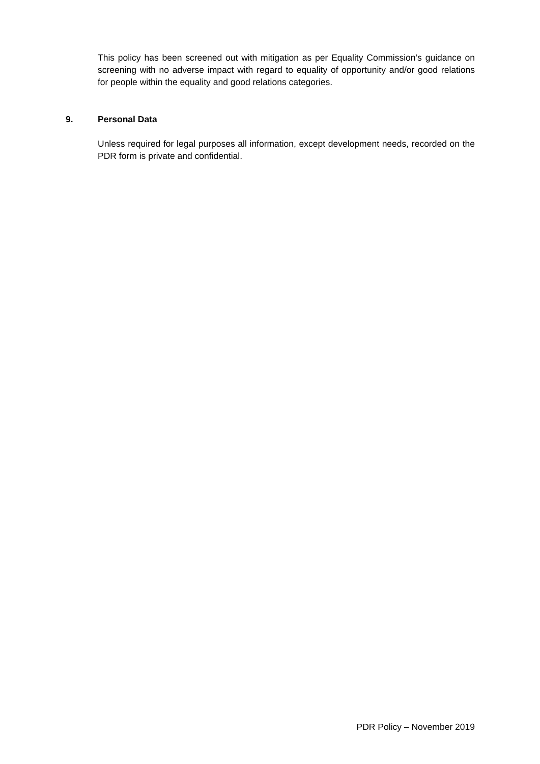This policy has been screened out with mitigation as per Equality Commission’s guidance on screening with no adverse impact with regard to equality of opportunity and/or good relations for people within the equality and good relations categories.
9. Personal Data
Unless required for legal purposes all information, except development needs, recorded on the PDR form is private and confidential.
PDR Policy – November 2019